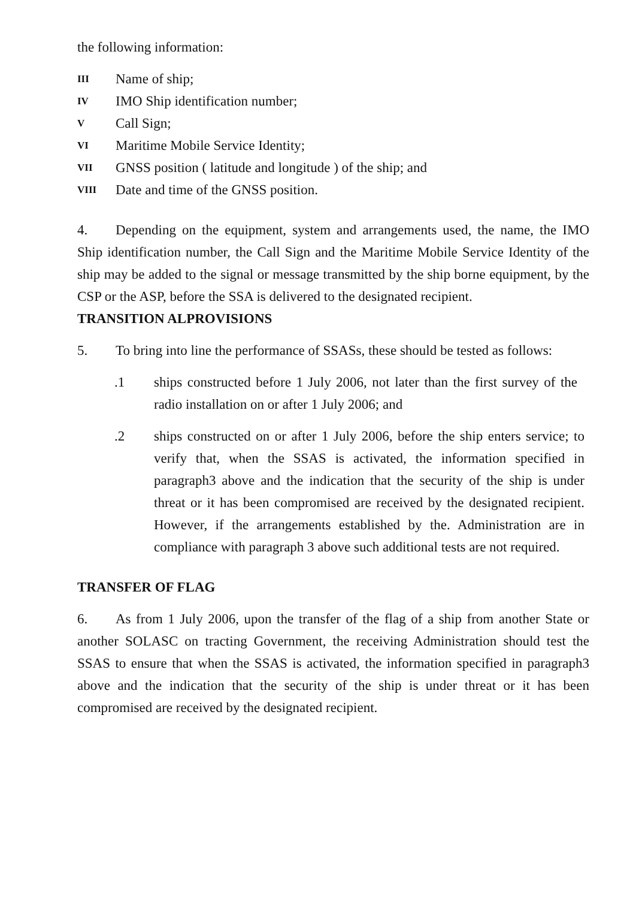the following information:
III Name of ship;
IV IMO Ship identification number;
V Call Sign;
VI Maritime Mobile Service Identity;
VII GNSS position ( latitude and longitude ) of the ship; and
VIII Date and time of the GNSS position.
4. Depending on the equipment, system and arrangements used, the name, the IMO Ship identification number, the Call Sign and the Maritime Mobile Service Identity of the ship may be added to the signal or message transmitted by the ship borne equipment, by the CSP or the ASP, before the SSA is delivered to the designated recipient.
TRANSITION ALPROVISIONS
5. To bring into line the performance of SSASs, these should be tested as follows:
.1 ships constructed before 1 July 2006, not later than the first survey of the radio installation on or after 1 July 2006; and
.2 ships constructed on or after 1 July 2006, before the ship enters service; to verify that, when the SSAS is activated, the information specified in paragraph3 above and the indication that the security of the ship is under threat or it has been compromised are received by the designated recipient. However, if the arrangements established by the. Administration are in compliance with paragraph 3 above such additional tests are not required.
TRANSFER OF FLAG
6. As from 1 July 2006, upon the transfer of the flag of a ship from another State or another SOLASC on tracting Government, the receiving Administration should test the SSAS to ensure that when the SSAS is activated, the information specified in paragraph3 above and the indication that the security of the ship is under threat or it has been compromised are received by the designated recipient.